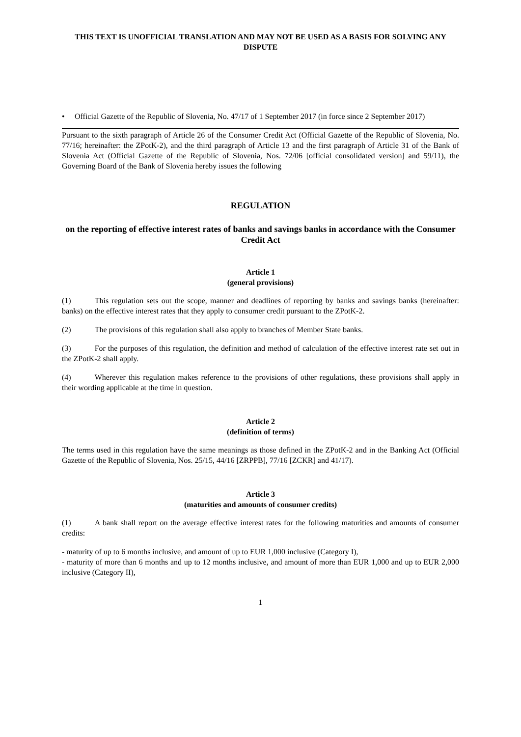THIS TEXT IS UNOFFICIAL TRANSLATION AND MAY NOT BE USED AS A BASIS FOR SOLVING ANY DISPUTE
• Official Gazette of the Republic of Slovenia, No. 47/17 of 1 September 2017 (in force since 2 September 2017)
Pursuant to the sixth paragraph of Article 26 of the Consumer Credit Act (Official Gazette of the Republic of Slovenia, No. 77/16; hereinafter: the ZPotK-2), and the third paragraph of Article 13 and the first paragraph of Article 31 of the Bank of Slovenia Act (Official Gazette of the Republic of Slovenia, Nos. 72/06 [official consolidated version] and 59/11), the Governing Board of the Bank of Slovenia hereby issues the following
REGULATION
on the reporting of effective interest rates of banks and savings banks in accordance with the Consumer Credit Act
Article 1
(general provisions)
(1) This regulation sets out the scope, manner and deadlines of reporting by banks and savings banks (hereinafter: banks) on the effective interest rates that they apply to consumer credit pursuant to the ZPotK-2.
(2) The provisions of this regulation shall also apply to branches of Member State banks.
(3) For the purposes of this regulation, the definition and method of calculation of the effective interest rate set out in the ZPotK-2 shall apply.
(4) Wherever this regulation makes reference to the provisions of other regulations, these provisions shall apply in their wording applicable at the time in question.
Article 2
(definition of terms)
The terms used in this regulation have the same meanings as those defined in the ZPotK-2 and in the Banking Act (Official Gazette of the Republic of Slovenia, Nos. 25/15, 44/16 [ZRPPB], 77/16 [ZCKR] and 41/17).
Article 3
(maturities and amounts of consumer credits)
(1) A bank shall report on the average effective interest rates for the following maturities and amounts of consumer credits:
- maturity of up to 6 months inclusive, and amount of up to EUR 1,000 inclusive (Category I),
- maturity of more than 6 months and up to 12 months inclusive, and amount of more than EUR 1,000 and up to EUR 2,000 inclusive (Category II),
1